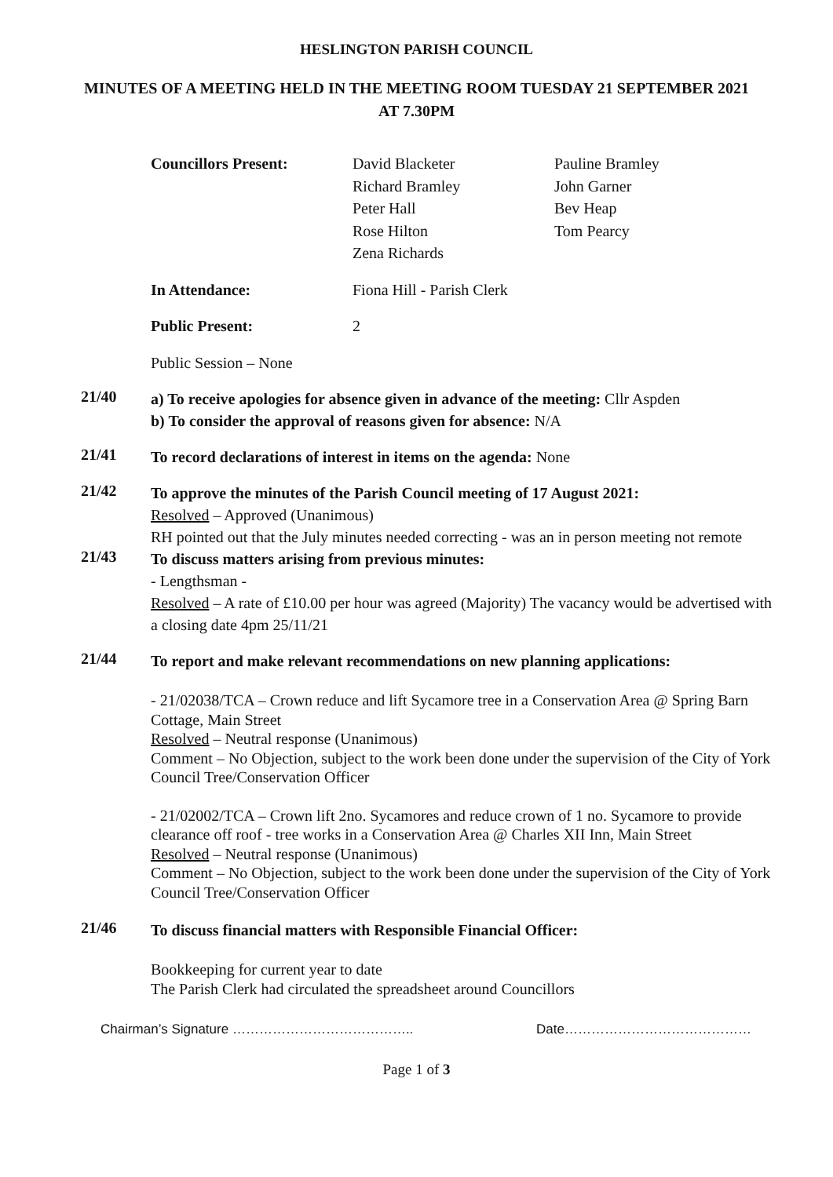HESLINGTON PARISH COUNCIL
MINUTES OF A MEETING HELD IN THE MEETING ROOM TUESDAY 21 SEPTEMBER 2021
AT 7.30PM
| Councillors Present: | David Blacketer Richard Bramley Peter Hall Rose Hilton Zena Richards | Pauline Bramley John Garner Bev Heap Tom Pearcy |
| In Attendance: | Fiona Hill - Parish Clerk | |
| Public Present: | 2 | |
| Public Session – None | | |
21/40
a) To receive apologies for absence given in advance of the meeting: Cllr Aspden
b) To consider the approval of reasons given for absence: N/A
21/41
To record declarations of interest in items on the agenda: None
21/42
To approve the minutes of the Parish Council meeting of 17 August 2021:
Resolved – Approved (Unanimous)
RH pointed out that the July minutes needed correcting - was an in person meeting not remote
21/43
To discuss matters arising from previous minutes:
- Lengthsman -
Resolved – A rate of £10.00 per hour was agreed (Majority) The vacancy would be advertised with a closing date 4pm 25/11/21
21/44
To report and make relevant recommendations on new planning applications:
- 21/02038/TCA – Crown reduce and lift Sycamore tree in a Conservation Area @ Spring Barn Cottage, Main Street
Resolved – Neutral response (Unanimous)
Comment – No Objection, subject to the work been done under the supervision of the City of York Council Tree/Conservation Officer
- 21/02002/TCA – Crown lift 2no. Sycamores and reduce crown of 1 no. Sycamore to provide clearance off roof - tree works in a Conservation Area @ Charles XII Inn, Main Street
Resolved – Neutral response (Unanimous)
Comment – No Objection, subject to the work been done under the supervision of the City of York Council Tree/Conservation Officer
21/46
To discuss financial matters with Responsible Financial Officer:
Bookkeeping for current year to date
The Parish Clerk had circulated the spreadsheet around Councillors
Chairman’s Signature ………………………………….. Date……………………………………
Page 1 of 3